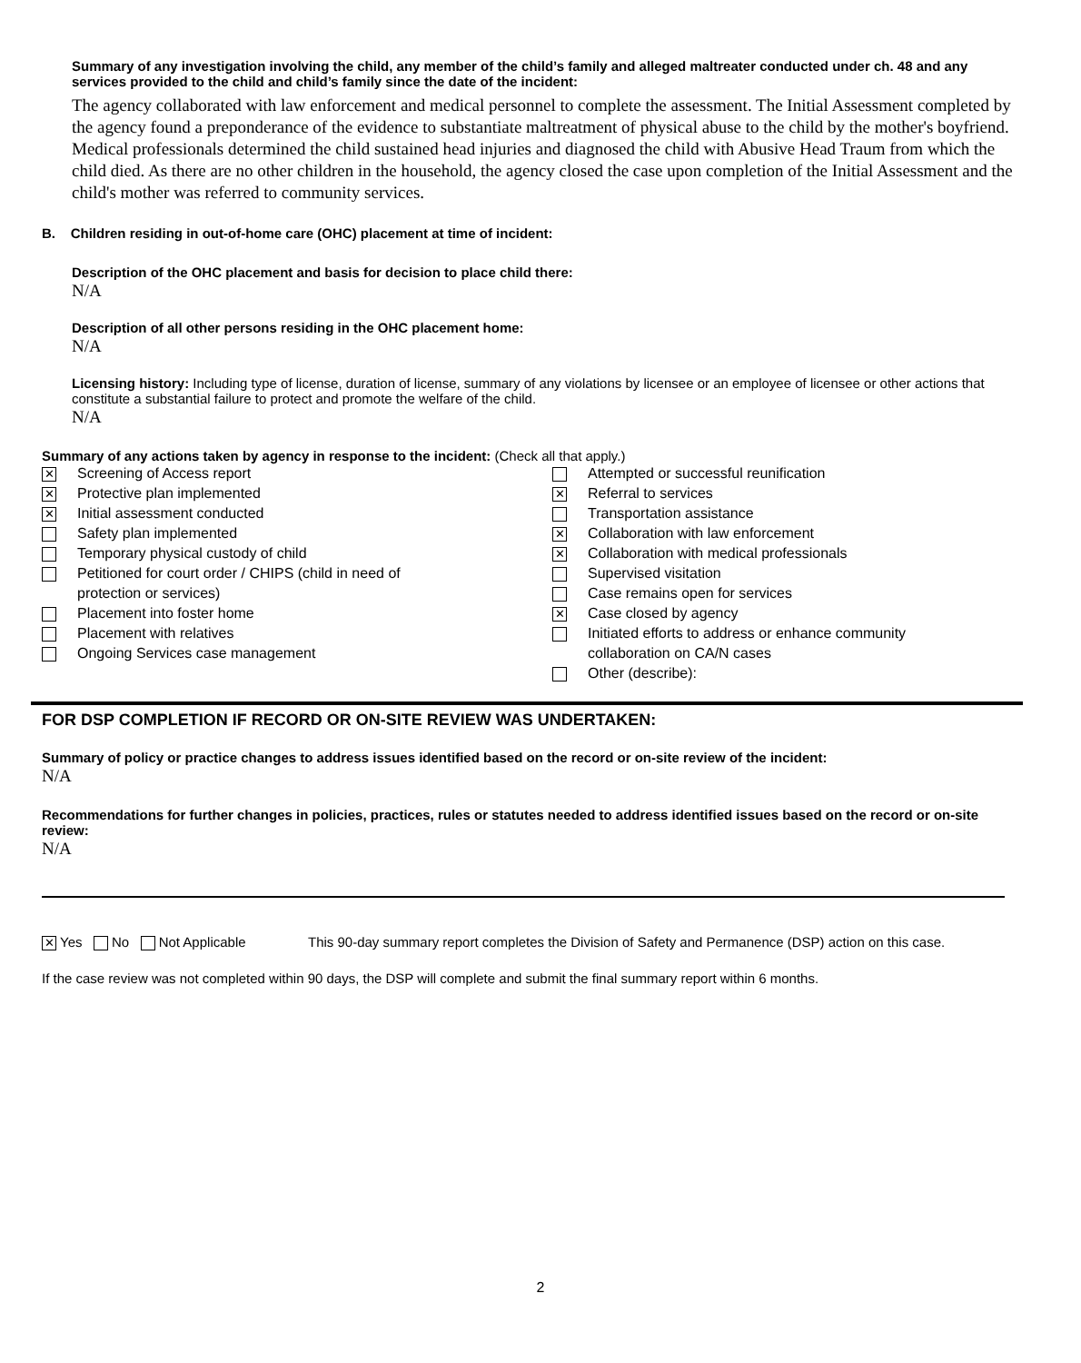Summary of any investigation involving the child, any member of the child’s family and alleged maltreater conducted under ch. 48 and any services provided to the child and child’s family since the date of the incident:
The agency collaborated with law enforcement and medical personnel to complete the assessment. The Initial Assessment completed by the agency found a preponderance of the evidence to substantiate maltreatment of physical abuse to the child by the mother's boyfriend. Medical professionals determined the child sustained head injuries and diagnosed the child with Abusive Head Traum from which the child died. As there are no other children in the household, the agency closed the case upon completion of the Initial Assessment and the child's mother was referred to community services.
B. Children residing in out-of-home care (OHC) placement at time of incident:
Description of the OHC placement and basis for decision to place child there:
N/A
Description of all other persons residing in the OHC placement home:
N/A
Licensing history: Including type of license, duration of license, summary of any violations by licensee or an employee of licensee or other actions that constitute a substantial failure to protect and promote the welfare of the child.
N/A
Summary of any actions taken by agency in response to the incident: (Check all that apply.)
✕ Screening of Access report
✕ Protective plan implemented
✕ Initial assessment conducted
Safety plan implemented
Temporary physical custody of child
Petitioned for court order / CHIPS (child in need of
protection or services)
Placement into foster home
Placement with relatives
Ongoing Services case management
Attempted or successful reunification
✕ Referral to services
Transportation assistance
✕ Collaboration with law enforcement
✕ Collaboration with medical professionals
Supervised visitation
Case remains open for services
✕ Case closed by agency
Initiated efforts to address or enhance community
collaboration on CA/N cases
Other (describe):
FOR DSP COMPLETION IF RECORD OR ON-SITE REVIEW WAS UNDERTAKEN:
Summary of policy or practice changes to address issues identified based on the record or on-site review of the incident:
N/A
Recommendations for further changes in policies, practices, rules or statutes needed to address identified issues based on the record or on-site review:
N/A
✕ Yes No Not Applicable This 90-day summary report completes the Division of Safety and Permanence (DSP) action on this case.
If the case review was not completed within 90 days, the DSP will complete and submit the final summary report within 6 months.
2